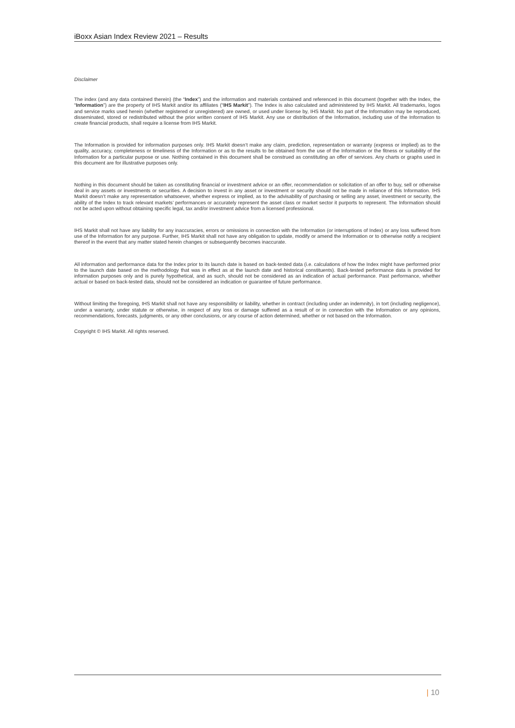iBoxx Asian Index Review 2021 – Results
Disclaimer
The index (and any data contained therein) (the “Index”) and the information and materials contained and referenced in this document (together with the Index, the “Information”) are the property of IHS Markit and/or its affiliates (“IHS Markit”). The Index is also calculated and administered by IHS Markit. All trademarks, logos and service marks used herein (whether registered or unregistered) are owned, or used under license by, IHS Markit. No part of the Information may be reproduced, disseminated, stored or redistributed without the prior written consent of IHS Markit. Any use or distribution of the Information, including use of the Information to create financial products, shall require a license from IHS Markit.
The Information is provided for information purposes only. IHS Markit doesn’t make any claim, prediction, representation or warranty (express or implied) as to the quality, accuracy, completeness or timeliness of the Information or as to the results to be obtained from the use of the Information or the fitness or suitability of the Information for a particular purpose or use. Nothing contained in this document shall be construed as constituting an offer of services. Any charts or graphs used in this document are for illustrative purposes only.
Nothing in this document should be taken as constituting financial or investment advice or an offer, recommendation or solicitation of an offer to buy, sell or otherwise deal in any assets or investments or securities. A decision to invest in any asset or investment or security should not be made in reliance of this Information. IHS Markit doesn’t make any representation whatsoever, whether express or implied, as to the advisability of purchasing or selling any asset, investment or security, the ability of the Index to track relevant markets’ performances or accurately represent the asset class or market sector it purports to represent. The Information should not be acted upon without obtaining specific legal, tax and/or investment advice from a licensed professional.
IHS Markit shall not have any liability for any inaccuracies, errors or omissions in connection with the Information (or interruptions of Index) or any loss suffered from use of the Information for any purpose. Further, IHS Markit shall not have any obligation to update, modify or amend the Information or to otherwise notify a recipient thereof in the event that any matter stated herein changes or subsequently becomes inaccurate.
All information and performance data for the Index prior to its launch date is based on back-tested data (i.e. calculations of how the Index might have performed prior to the launch date based on the methodology that was in effect as at the launch date and historical constituents). Back-tested performance data is provided for information purposes only and is purely hypothetical, and as such, should not be considered as an indication of actual performance. Past performance, whether actual or based on back-tested data, should not be considered an indication or guarantee of future performance.
Without limiting the foregoing, IHS Markit shall not have any responsibility or liability, whether in contract (including under an indemnity), in tort (including negligence), under a warranty, under statute or otherwise, in respect of any loss or damage suffered as a result of or in connection with the Information or any opinions, recommendations, forecasts, judgments, or any other conclusions, or any course of action determined, whether or not based on the Information.
Copyright © IHS Markit. All rights reserved.
| 10